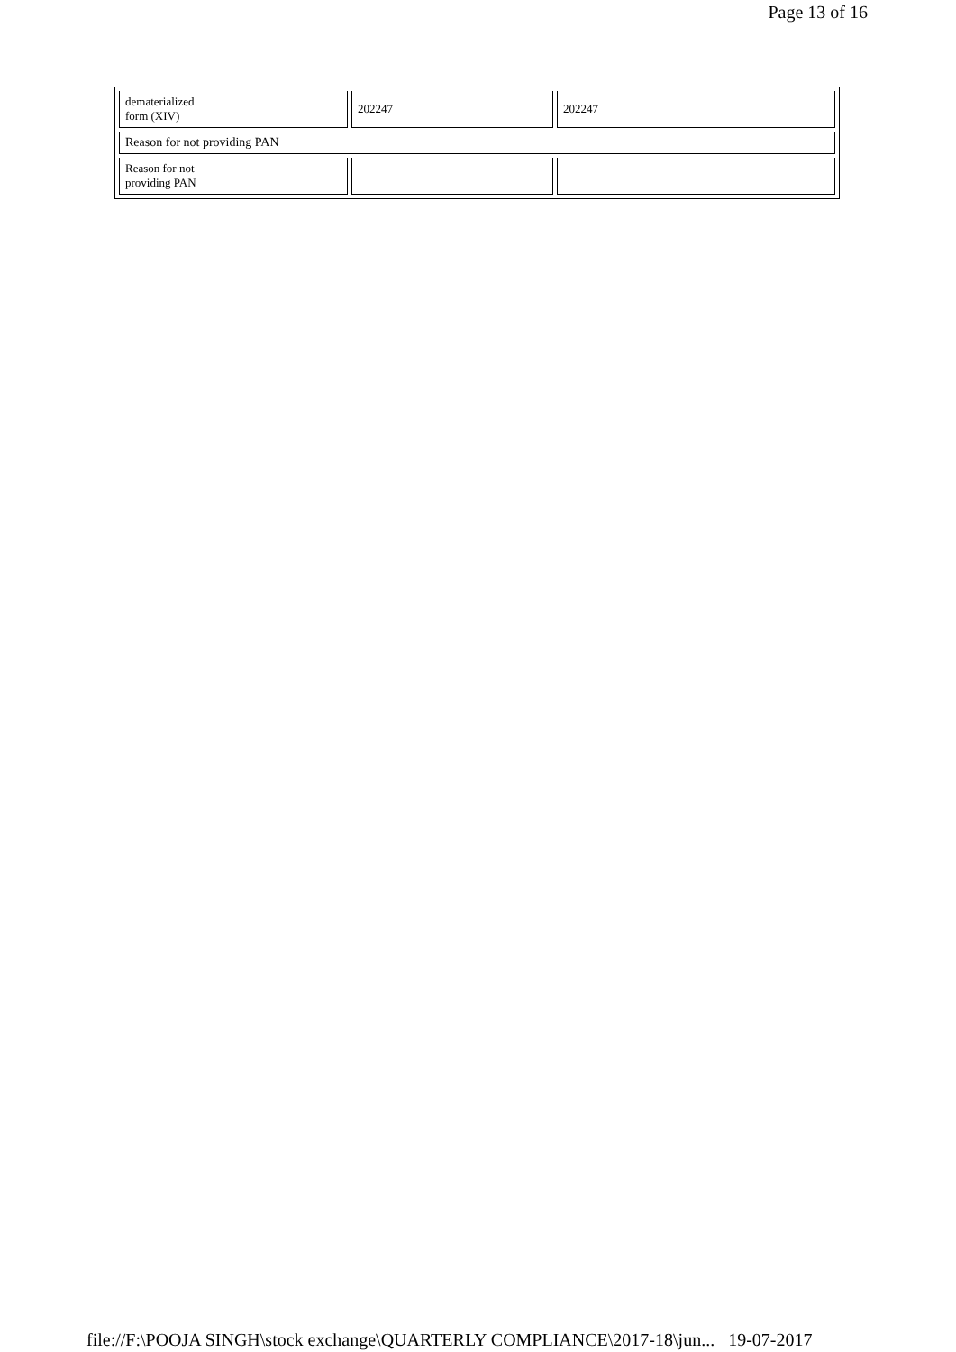Page 13 of 16
| dematerialized form (XIV) | 202247 | 202247 |
| Reason for not providing PAN | | |
| Reason for not providing PAN | | |
file://F:\POOJA SINGH\stock exchange\QUARTERLY COMPLIANCE\2017-18\jun... 19-07-2017